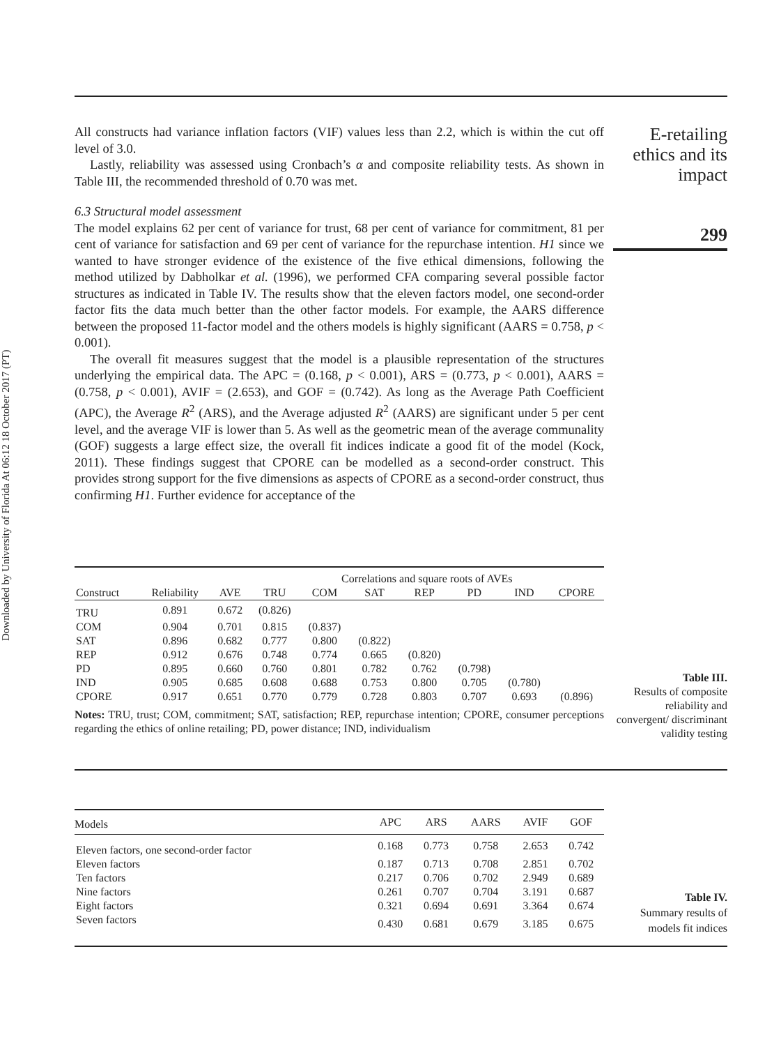Downloaded by University of Florida At 06:12 18 October 2017 (PT)
E-retailing ethics and its impact
299
All constructs had variance inflation factors (VIF) values less than 2.2, which is within the cut off level of 3.0.
Lastly, reliability was assessed using Cronbach’s α and composite reliability tests. As shown in Table III, the recommended threshold of 0.70 was met.
6.3 Structural model assessment
The model explains 62 per cent of variance for trust, 68 per cent of variance for commitment, 81 per cent of variance for satisfaction and 69 per cent of variance for the repurchase intention. H1 since we wanted to have stronger evidence of the existence of the five ethical dimensions, following the method utilized by Dabholkar et al. (1996), we performed CFA comparing several possible factor structures as indicated in Table IV. The results show that the eleven factors model, one second-order factor fits the data much better than the other factor models. For example, the AARS difference between the proposed 11-factor model and the others models is highly significant (AARS = 0.758, p < 0.001).
The overall fit measures suggest that the model is a plausible representation of the structures underlying the empirical data. The APC = (0.168, p < 0.001), ARS = (0.773, p < 0.001), AARS = (0.758, p < 0.001), AVIF = (2.653), and GOF = (0.742). As long as the Average Path Coefficient (APC), the Average R<sup>2</sup> (ARS), and the Average adjusted R<sup>2</sup> (AARS) are significant under 5 per cent level, and the average VIF is lower than 5. As well as the geometric mean of the average communality (GOF) suggests a large effect size, the overall fit indices indicate a good fit of the model (Kock, 2011). These findings suggest that CPORE can be modelled as a second-order construct. This provides strong support for the five dimensions as aspects of CPORE as a second-order construct, thus confirming H1. Further evidence for acceptance of the
| | | | Correlations and square roots of AVEs | | | | | | |
| --- | --- | --- | --- | --- | --- | --- | --- | --- | --- |
| Construct | Reliability | AVE | TRU | COM | SAT | REP | PD | IND | CPORE |
| TRU | 0.891 | 0.672 | (0.826) | | | | | | |
| COM | 0.904 | 0.701 | 0.815 | (0.837) | | | | | |
| SAT | 0.896 | 0.682 | 0.777 | 0.800 | (0.822) | | | | |
| REP | 0.912 | 0.676 | 0.748 | 0.774 | 0.665 | (0.820) | | | |
| PD | 0.895 | 0.660 | 0.760 | 0.801 | 0.782 | 0.762 | (0.798) | | |
| IND | 0.905 | 0.685 | 0.608 | 0.688 | 0.753 | 0.800 | 0.705 | (0.780) | |
| CPORE | 0.917 | 0.651 | 0.770 | 0.779 | 0.728 | 0.803 | 0.707 | 0.693 | (0.896) |
Notes: TRU, trust; COM, commitment; SAT, satisfaction; REP, repurchase intention; CPORE, consumer perceptions regarding the ethics of online retailing; PD, power distance; IND, individualism
Table III.
Results of composite reliability and convergent/ discriminant validity testing
| Models | APC | ARS | AARS | AVIF | GOF |
| --- | --- | --- | --- | --- | --- |
| Eleven factors, one second-order factor | 0.168 | 0.773 | 0.758 | 2.653 | 0.742 |
| Eleven factors | 0.187 | 0.713 | 0.708 | 2.851 | 0.702 |
| Ten factors | 0.217 | 0.706 | 0.702 | 2.949 | 0.689 |
| Nine factors | 0.261 | 0.707 | 0.704 | 3.191 | 0.687 |
| Eight factors | 0.321 | 0.694 | 0.691 | 3.364 | 0.674 |
| Seven factors | 0.430 | 0.681 | 0.679 | 3.185 | 0.675 |
Table IV.
Summary results of models fit indices